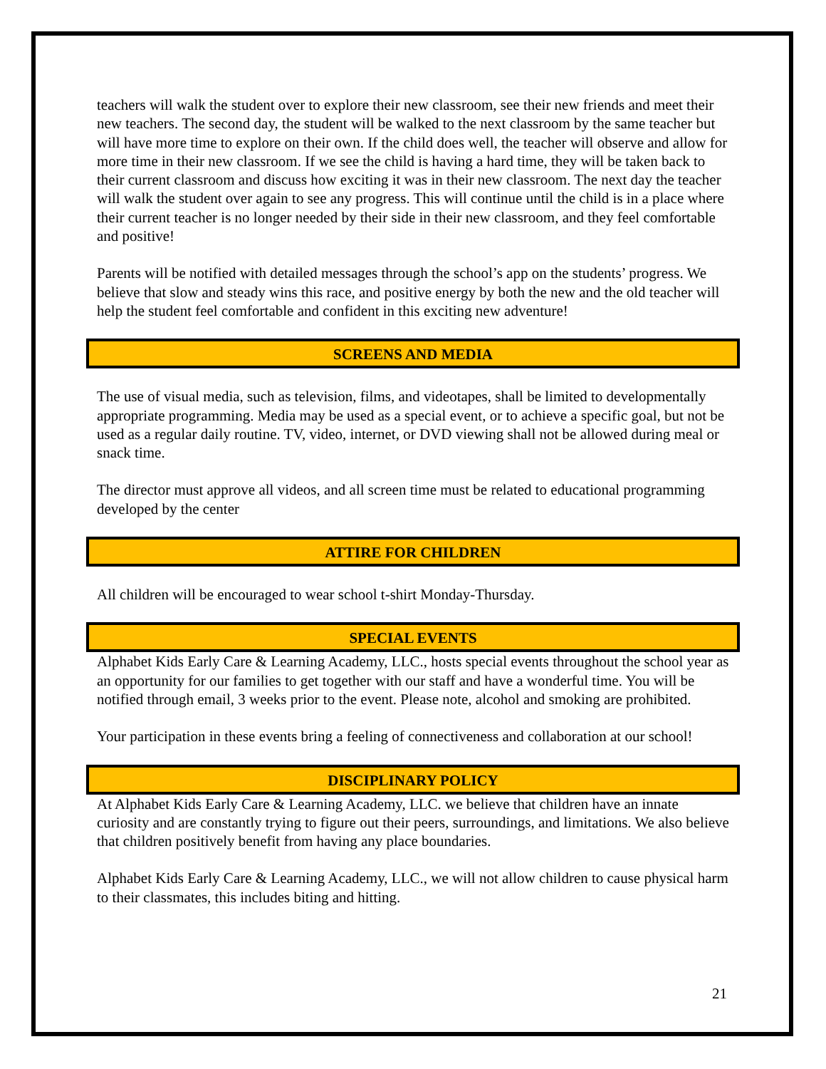teachers will walk the student over to explore their new classroom, see their new friends and meet their new teachers. The second day, the student will be walked to the next classroom by the same teacher but will have more time to explore on their own. If the child does well, the teacher will observe and allow for more time in their new classroom. If we see the child is having a hard time, they will be taken back to their current classroom and discuss how exciting it was in their new classroom. The next day the teacher will walk the student over again to see any progress. This will continue until the child is in a place where their current teacher is no longer needed by their side in their new classroom, and they feel comfortable and positive!
Parents will be notified with detailed messages through the school’s app on the students’ progress. We believe that slow and steady wins this race, and positive energy by both the new and the old teacher will help the student feel comfortable and confident in this exciting new adventure!
SCREENS AND MEDIA
The use of visual media, such as television, films, and videotapes, shall be limited to developmentally appropriate programming. Media may be used as a special event, or to achieve a specific goal, but not be used as a regular daily routine. TV, video, internet, or DVD viewing shall not be allowed during meal or snack time.
The director must approve all videos, and all screen time must be related to educational programming developed by the center
ATTIRE FOR CHILDREN
All children will be encouraged to wear school t-shirt Monday-Thursday.
SPECIAL EVENTS
Alphabet Kids Early Care & Learning Academy, LLC., hosts special events throughout the school year as an opportunity for our families to get together with our staff and have a wonderful time. You will be notified through email, 3 weeks prior to the event. Please note, alcohol and smoking are prohibited.
Your participation in these events bring a feeling of connectiveness and collaboration at our school!
DISCIPLINARY POLICY
At Alphabet Kids Early Care & Learning Academy, LLC. we believe that children have an innate curiosity and are constantly trying to figure out their peers, surroundings, and limitations. We also believe that children positively benefit from having any place boundaries.
Alphabet Kids Early Care & Learning Academy, LLC., we will not allow children to cause physical harm to their classmates, this includes biting and hitting.
21